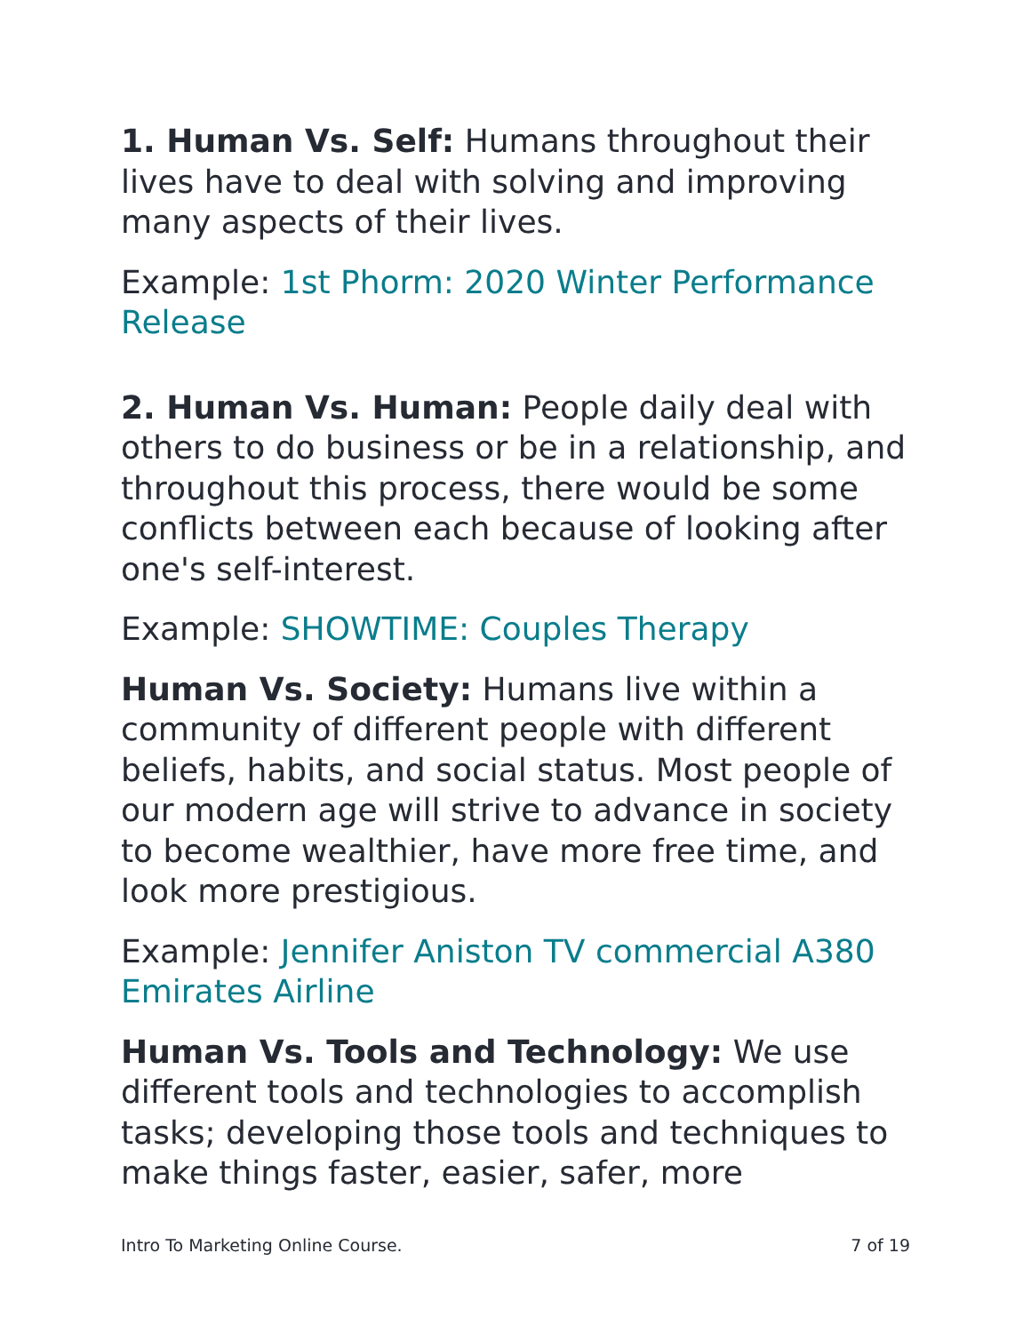1. Human Vs. Self: Humans throughout their lives have to deal with solving and improving many aspects of their lives.
Example: 1st Phorm: 2020 Winter Performance Release
2. Human Vs. Human: People daily deal with others to do business or be in a relationship, and throughout this process, there would be some conflicts between each because of looking after one's self-interest.
Example: SHOWTIME: Couples Therapy
Human Vs. Society: Humans live within a community of different people with different beliefs, habits, and social status. Most people of our modern age will strive to advance in society to become wealthier, have more free time, and look more prestigious.
Example: Jennifer Aniston TV commercial A380 Emirates Airline
Human Vs. Tools and Technology: We use different tools and technologies to accomplish tasks; developing those tools and techniques to make things faster, easier, safer, more
Intro To Marketing Online Course. 7 of 19